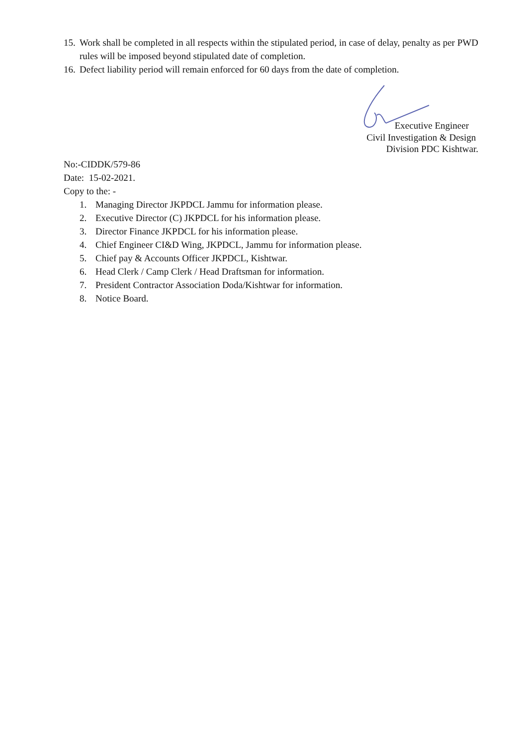15. Work shall be completed in all respects within the stipulated period, in case of delay, penalty as per PWD rules will be imposed beyond stipulated date of completion.
16. Defect liability period will remain enforced for 60 days from the date of completion.
Executive Engineer
Civil Investigation & Design
Division PDC Kishtwar.
No:-CIDDK/579-86
Date: 15-02-2021.
Copy to the: -
1. Managing Director JKPDCL Jammu for information please.
2. Executive Director (C) JKPDCL for his information please.
3. Director Finance JKPDCL for his information please.
4. Chief Engineer CI&D Wing, JKPDCL, Jammu for information please.
5. Chief pay & Accounts Officer JKPDCL, Kishtwar.
6. Head Clerk / Camp Clerk / Head Draftsman for information.
7. President Contractor Association Doda/Kishtwar for information.
8. Notice Board.